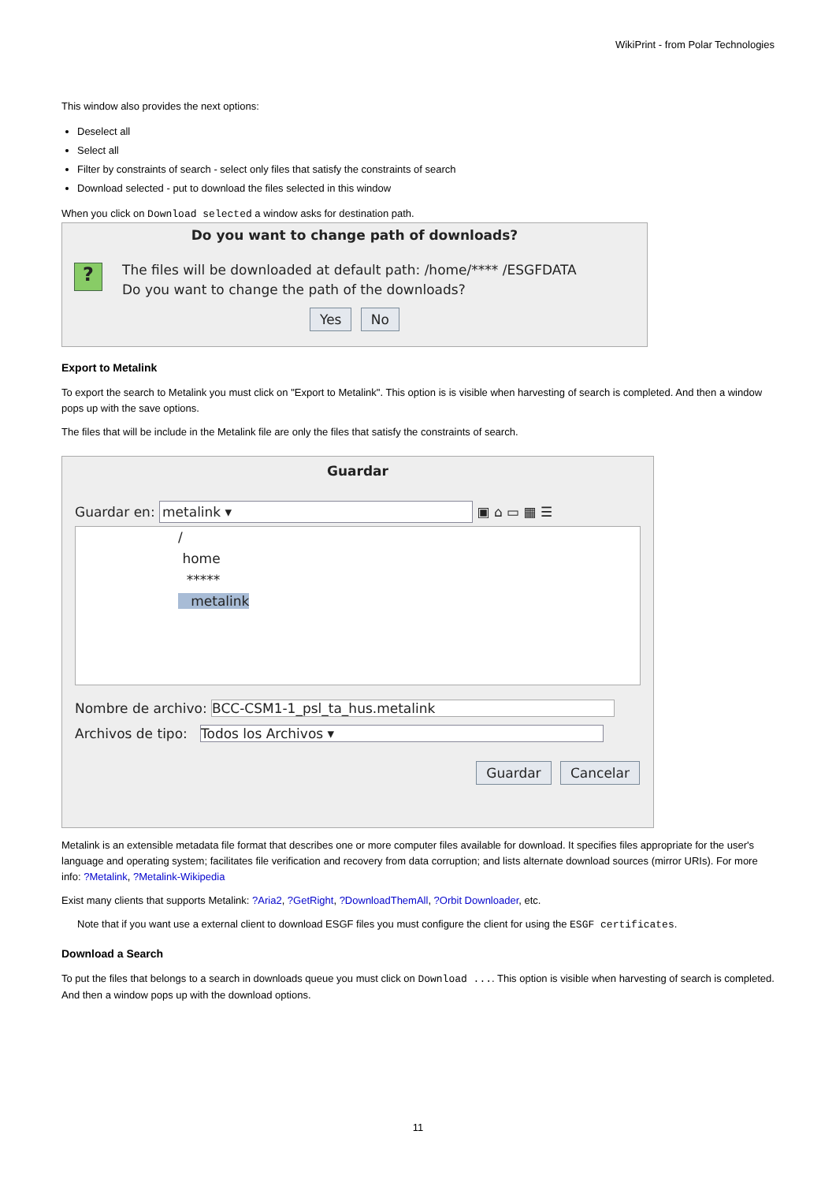WikiPrint - from Polar Technologies
This window also provides the next options:
Deselect all
Select all
Filter by constraints of search - select only files that satisfy the constraints of search
Download selected - put to download the files selected in this window
When you click on Download selected a window asks for destination path.
Do you want to change path of downloads?
?
The files will be downloaded at default path: /home/**** /ESGFDATA
Do you want to change the path of the downloads?
Yes No
Export to Metalink
To export the search to Metalink you must click on "Export to Metalink". This option is is visible when harvesting of search is completed. And then a window pops up with the save options.
The files that will be include in the Metalink file are only the files that satisfy the constraints of search.
Guardar
Guardar en: metalink ▾ ▣ ⌂ ▭ ▦ ☰
/
home
*****
metalink
Nombre de archivo: BCC-CSM1-1_psl_ta_hus.metalink
Archivos de tipo: Todos los Archivos ▾
Guardar Cancelar
Metalink is an extensible metadata file format that describes one or more computer files available for download. It specifies files appropriate for the user's language and operating system; facilitates file verification and recovery from data corruption; and lists alternate download sources (mirror URIs). For more info: ?Metalink, ?Metalink-Wikipedia
Exist many clients that supports Metalink: ?Aria2, ?GetRight, ?DownloadThemAll, ?Orbit Downloader, etc.
Note that if you want use a external client to download ESGF files you must configure the client for using the ESGF certificates.
Download a Search
To put the files that belongs to a search in downloads queue you must click on Download .... This option is visible when harvesting of search is completed. And then a window pops up with the download options.
11